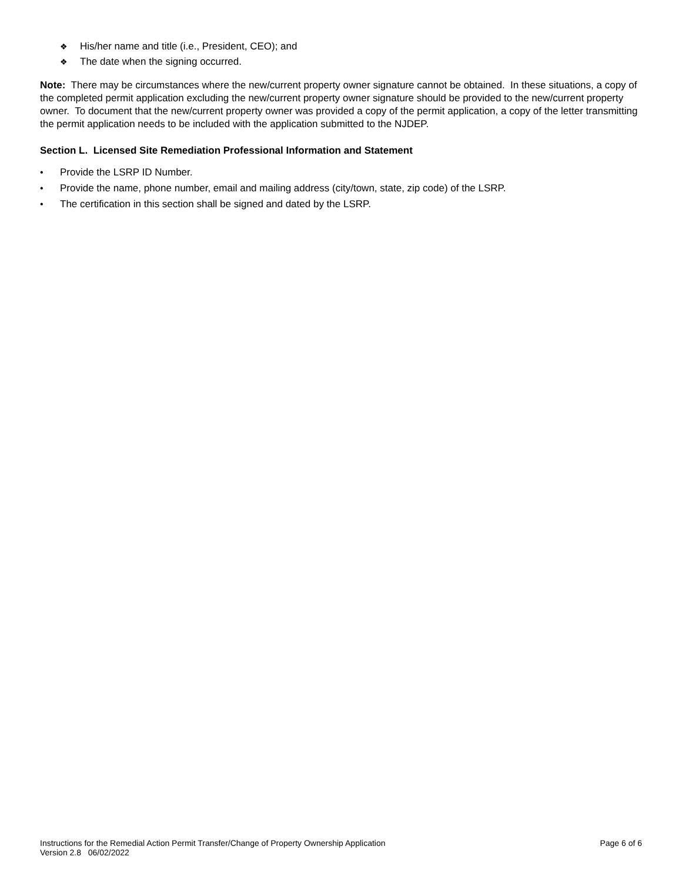❖ His/her name and title (i.e., President, CEO); and
❖ The date when the signing occurred.
Note: There may be circumstances where the new/current property owner signature cannot be obtained. In these situations, a copy of the completed permit application excluding the new/current property owner signature should be provided to the new/current property owner. To document that the new/current property owner was provided a copy of the permit application, a copy of the letter transmitting the permit application needs to be included with the application submitted to the NJDEP.
Section L. Licensed Site Remediation Professional Information and Statement
• Provide the LSRP ID Number.
• Provide the name, phone number, email and mailing address (city/town, state, zip code) of the LSRP.
• The certification in this section shall be signed and dated by the LSRP.
Instructions for the Remedial Action Permit Transfer/Change of Property Ownership Application
Version 2.8 06/02/2022
Page 6 of 6